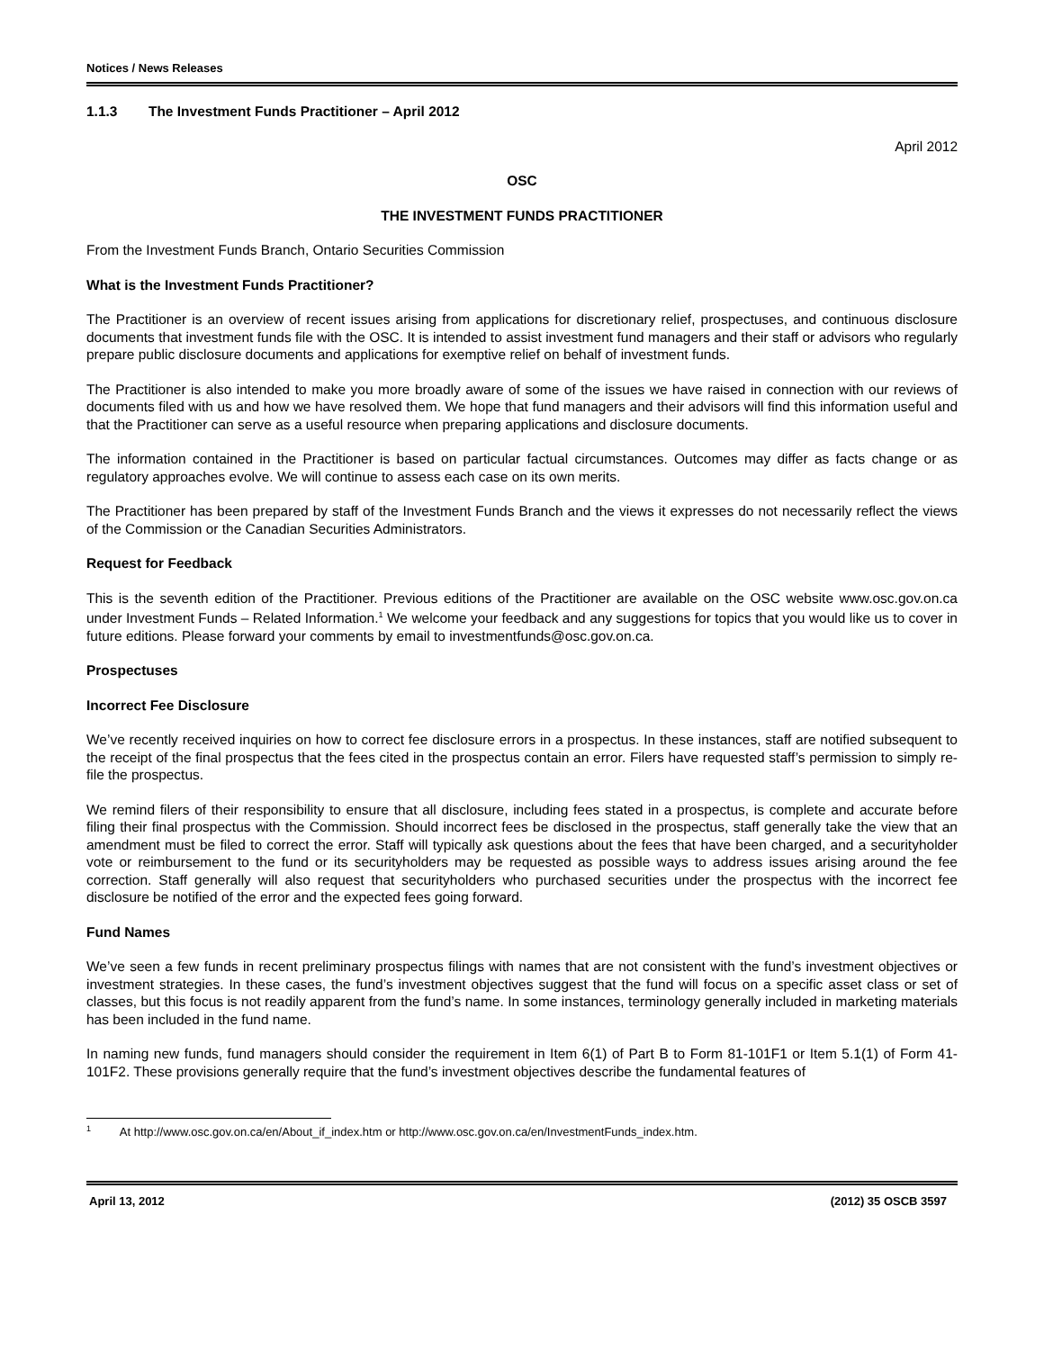Notices / News Releases
1.1.3 The Investment Funds Practitioner – April 2012
April 2012
OSC
THE INVESTMENT FUNDS PRACTITIONER
From the Investment Funds Branch, Ontario Securities Commission
What is the Investment Funds Practitioner?
The Practitioner is an overview of recent issues arising from applications for discretionary relief, prospectuses, and continuous disclosure documents that investment funds file with the OSC. It is intended to assist investment fund managers and their staff or advisors who regularly prepare public disclosure documents and applications for exemptive relief on behalf of investment funds.
The Practitioner is also intended to make you more broadly aware of some of the issues we have raised in connection with our reviews of documents filed with us and how we have resolved them. We hope that fund managers and their advisors will find this information useful and that the Practitioner can serve as a useful resource when preparing applications and disclosure documents.
The information contained in the Practitioner is based on particular factual circumstances. Outcomes may differ as facts change or as regulatory approaches evolve. We will continue to assess each case on its own merits.
The Practitioner has been prepared by staff of the Investment Funds Branch and the views it expresses do not necessarily reflect the views of the Commission or the Canadian Securities Administrators.
Request for Feedback
This is the seventh edition of the Practitioner. Previous editions of the Practitioner are available on the OSC website www.osc.gov.on.ca under Investment Funds – Related Information.<sup>1</sup> We welcome your feedback and any suggestions for topics that you would like us to cover in future editions. Please forward your comments by email to investmentfunds@osc.gov.on.ca.
Prospectuses
Incorrect Fee Disclosure
We’ve recently received inquiries on how to correct fee disclosure errors in a prospectus. In these instances, staff are notified subsequent to the receipt of the final prospectus that the fees cited in the prospectus contain an error. Filers have requested staff’s permission to simply re-file the prospectus.
We remind filers of their responsibility to ensure that all disclosure, including fees stated in a prospectus, is complete and accurate before filing their final prospectus with the Commission. Should incorrect fees be disclosed in the prospectus, staff generally take the view that an amendment must be filed to correct the error. Staff will typically ask questions about the fees that have been charged, and a securityholder vote or reimbursement to the fund or its securityholders may be requested as possible ways to address issues arising around the fee correction. Staff generally will also request that securityholders who purchased securities under the prospectus with the incorrect fee disclosure be notified of the error and the expected fees going forward.
Fund Names
We’ve seen a few funds in recent preliminary prospectus filings with names that are not consistent with the fund’s investment objectives or investment strategies. In these cases, the fund’s investment objectives suggest that the fund will focus on a specific asset class or set of classes, but this focus is not readily apparent from the fund’s name. In some instances, terminology generally included in marketing materials has been included in the fund name.
In naming new funds, fund managers should consider the requirement in Item 6(1) of Part B to Form 81-101F1 or Item 5.1(1) of Form 41-101F2. These provisions generally require that the fund’s investment objectives describe the fundamental features of
<sup>1</sup> At http://www.osc.gov.on.ca/en/About_if_index.htm or http://www.osc.gov.on.ca/en/InvestmentFunds_index.htm.
April 13, 2012 (2012) 35 OSCB 3597